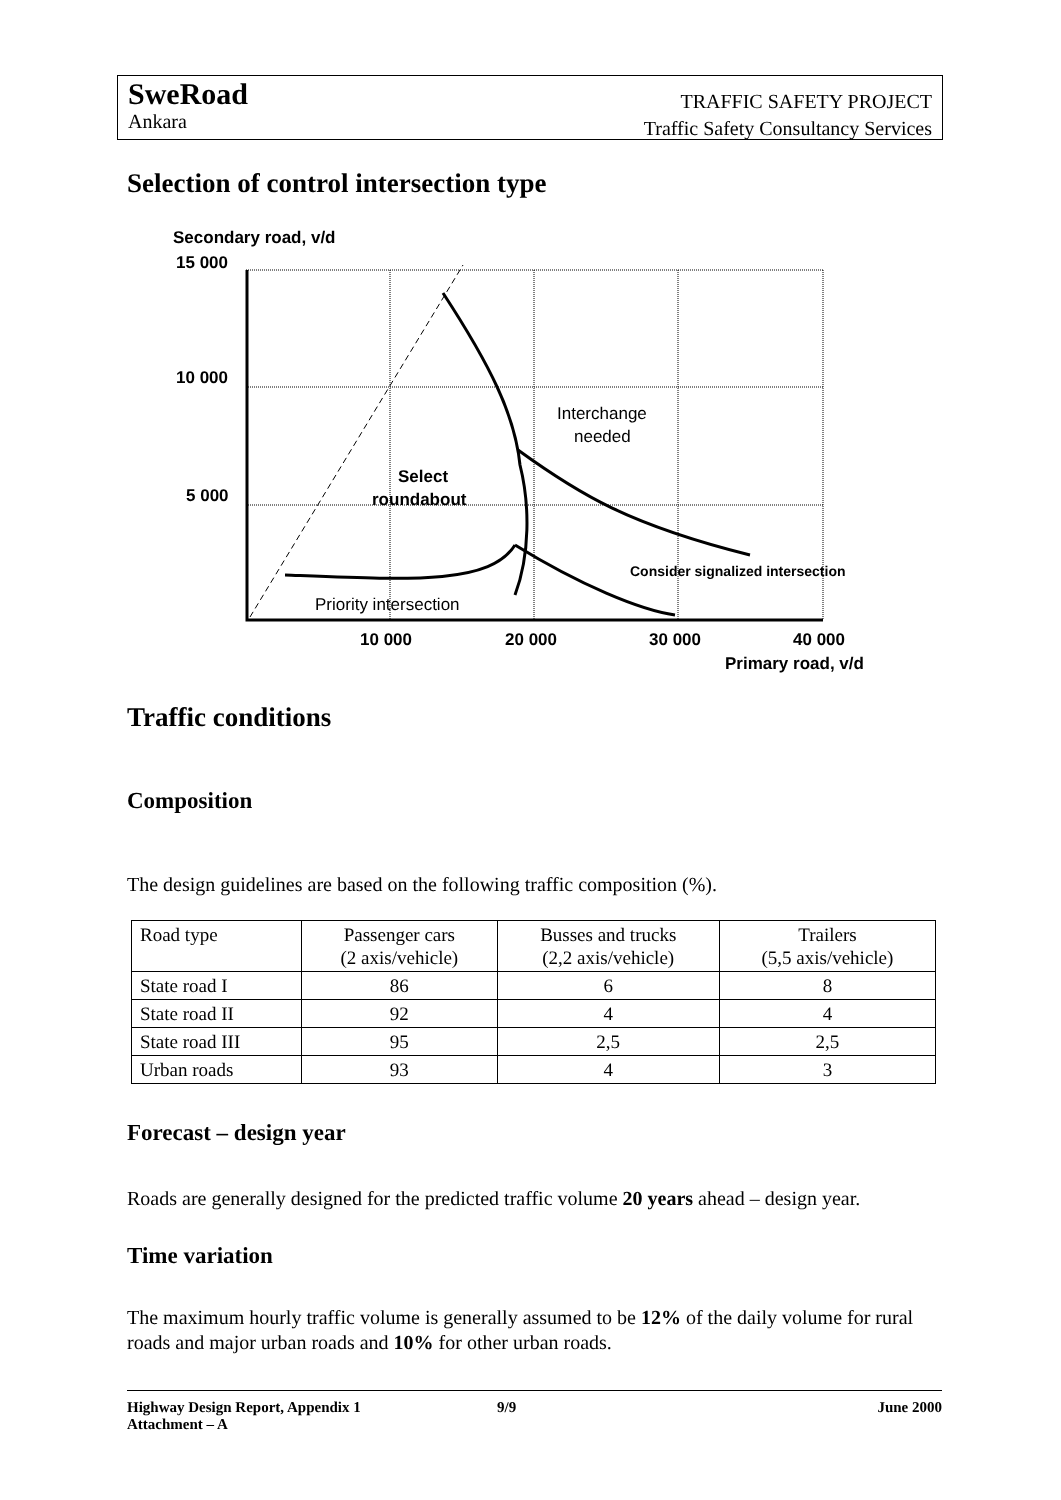SweRoad
Ankara
TRAFFIC SAFETY PROJECT
Traffic Safety Consultancy Services
Selection of control intersection type
Secondary road, v/d
15 000
10 000
5 000
Select
roundabout
Interchange
needed
Consider signalized intersection
Priority intersection
10 000
20 000
30 000
40 000
Primary road, v/d
Traffic conditions
Composition
The design guidelines are based on the following traffic composition (%).
| Road type | Passenger cars (2 axis/vehicle) | Busses and trucks (2,2 axis/vehicle) | Trailers (5,5 axis/vehicle) |
| State road I | 86 | 6 | 8 |
| State road II | 92 | 4 | 4 |
| State road III | 95 | 2,5 | 2,5 |
| Urban roads | 93 | 4 | 3 |
Forecast – design year
Roads are generally designed for the predicted traffic volume 20 years ahead – design year.
Time variation
The maximum hourly traffic volume is generally assumed to be 12% of the daily volume for rural roads and major urban roads and 10% for other urban roads.
Highway Design Report, Appendix 1
Attachment – A
9/9 June 2000